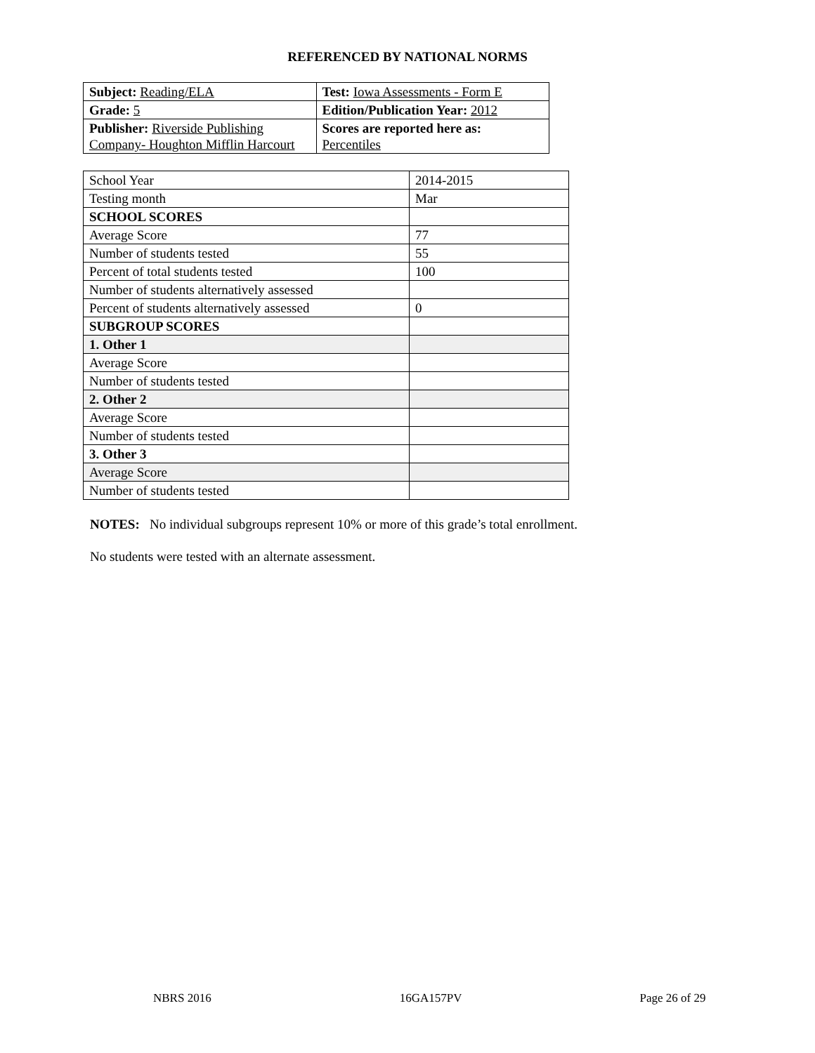REFERENCED BY NATIONAL NORMS
| Subject: Reading/ELA | Test: Iowa Assessments - Form E |
| Grade: 5 | Edition/Publication Year: 2012 |
| Publisher: Riverside Publishing Company- Houghton Mifflin Harcourt | Scores are reported here as: Percentiles |
| School Year | 2014-2015 |
| Testing month | Mar |
| SCHOOL SCORES | |
| Average Score | 77 |
| Number of students tested | 55 |
| Percent of total students tested | 100 |
| Number of students alternatively assessed | |
| Percent of students alternatively assessed | 0 |
| SUBGROUP SCORES | |
| 1. Other 1 | |
| Average Score | |
| Number of students tested | |
| 2. Other 2 | |
| Average Score | |
| Number of students tested | |
| 3. Other 3 | |
| Average Score | |
| Number of students tested | |
NOTES: No individual subgroups represent 10% or more of this grade’s total enrollment.
No students were tested with an alternate assessment.
NBRS 2016 16GA157PV Page 26 of 29